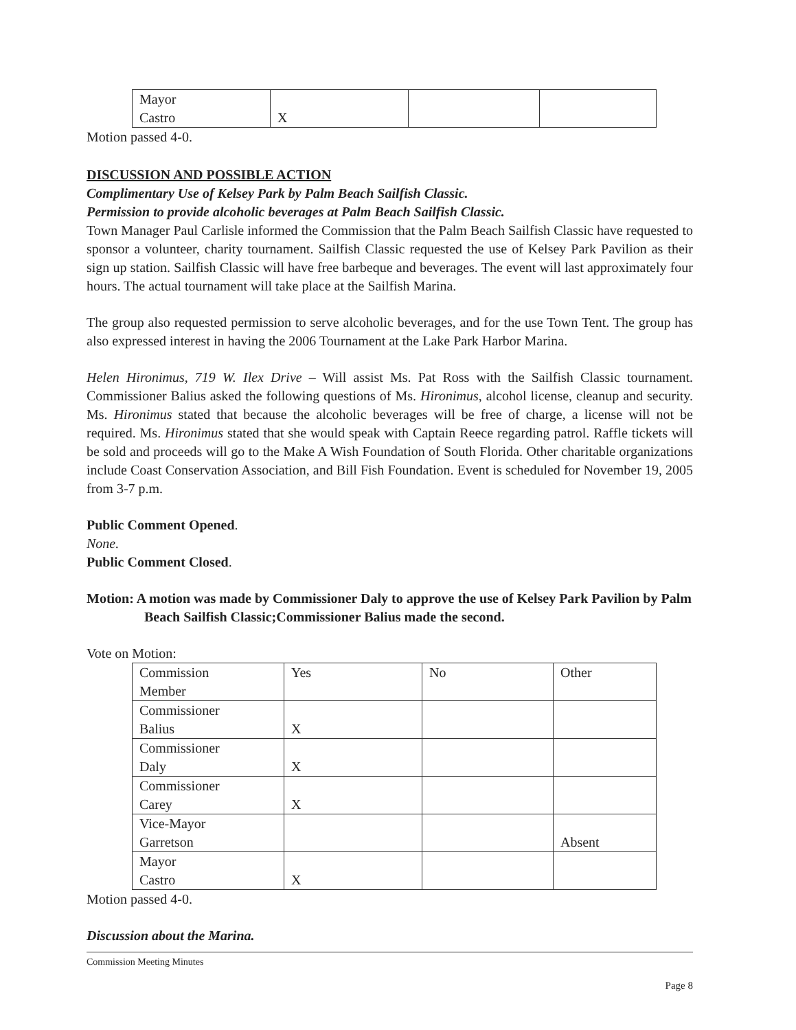| Mayor Castro | X | | |
Motion passed 4-0.
DISCUSSION AND POSSIBLE ACTION
Complimentary Use of Kelsey Park by Palm Beach Sailfish Classic.
Permission to provide alcoholic beverages at Palm Beach Sailfish Classic.
Town Manager Paul Carlisle informed the Commission that the Palm Beach Sailfish Classic have requested to sponsor a volunteer, charity tournament. Sailfish Classic requested the use of Kelsey Park Pavilion as their sign up station. Sailfish Classic will have free barbeque and beverages. The event will last approximately four hours. The actual tournament will take place at the Sailfish Marina.
The group also requested permission to serve alcoholic beverages, and for the use Town Tent. The group has also expressed interest in having the 2006 Tournament at the Lake Park Harbor Marina.
Helen Hironimus, 719 W. Ilex Drive – Will assist Ms. Pat Ross with the Sailfish Classic tournament. Commissioner Balius asked the following questions of Ms. Hironimus, alcohol license, cleanup and security. Ms. Hironimus stated that because the alcoholic beverages will be free of charge, a license will not be required. Ms. Hironimus stated that she would speak with Captain Reece regarding patrol. Raffle tickets will be sold and proceeds will go to the Make A Wish Foundation of South Florida. Other charitable organizations include Coast Conservation Association, and Bill Fish Foundation. Event is scheduled for November 19, 2005 from 3-7 p.m.
Public Comment Opened.
None.
Public Comment Closed.
Motion: A motion was made by Commissioner Daly to approve the use of Kelsey Park Pavilion by Palm Beach Sailfish Classic;Commissioner Balius made the second.
Vote on Motion:
| Commission Member | Yes | No | Other |
| Commissioner Balius | X | | |
| Commissioner Daly | X | | |
| Commissioner Carey | X | | |
| Vice-Mayor Garretson | | | Absent |
| Mayor Castro | X | | |
Motion passed 4-0.
Discussion about the Marina.
Commission Meeting Minutes
Page 8